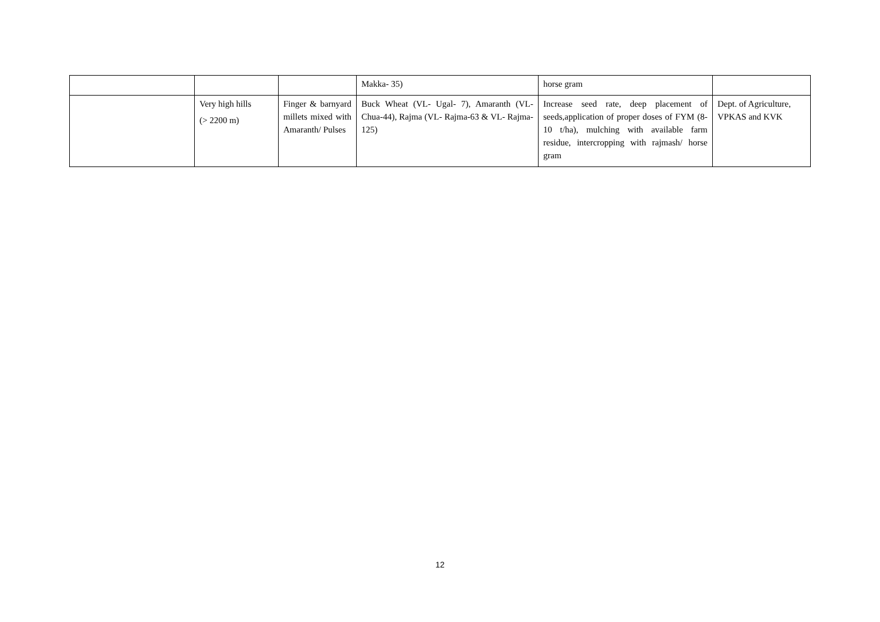| | | | Makka- 35) | horse gram | |
| | Very high hills (> 2200 m) | Finger & barnyard millets mixed with Amaranth/ Pulses | Buck Wheat (VL- Ugal- 7), Amaranth (VL- Chua-44), Rajma (VL- Rajma-63 & VL- Rajma- 125) | Increase seed rate, deep placement of seeds,application of proper doses of FYM (8-10 t/ha), mulching with available farm residue, intercropping with rajmash/ horse gram | Dept. of Agriculture, VPKAS and KVK |
12